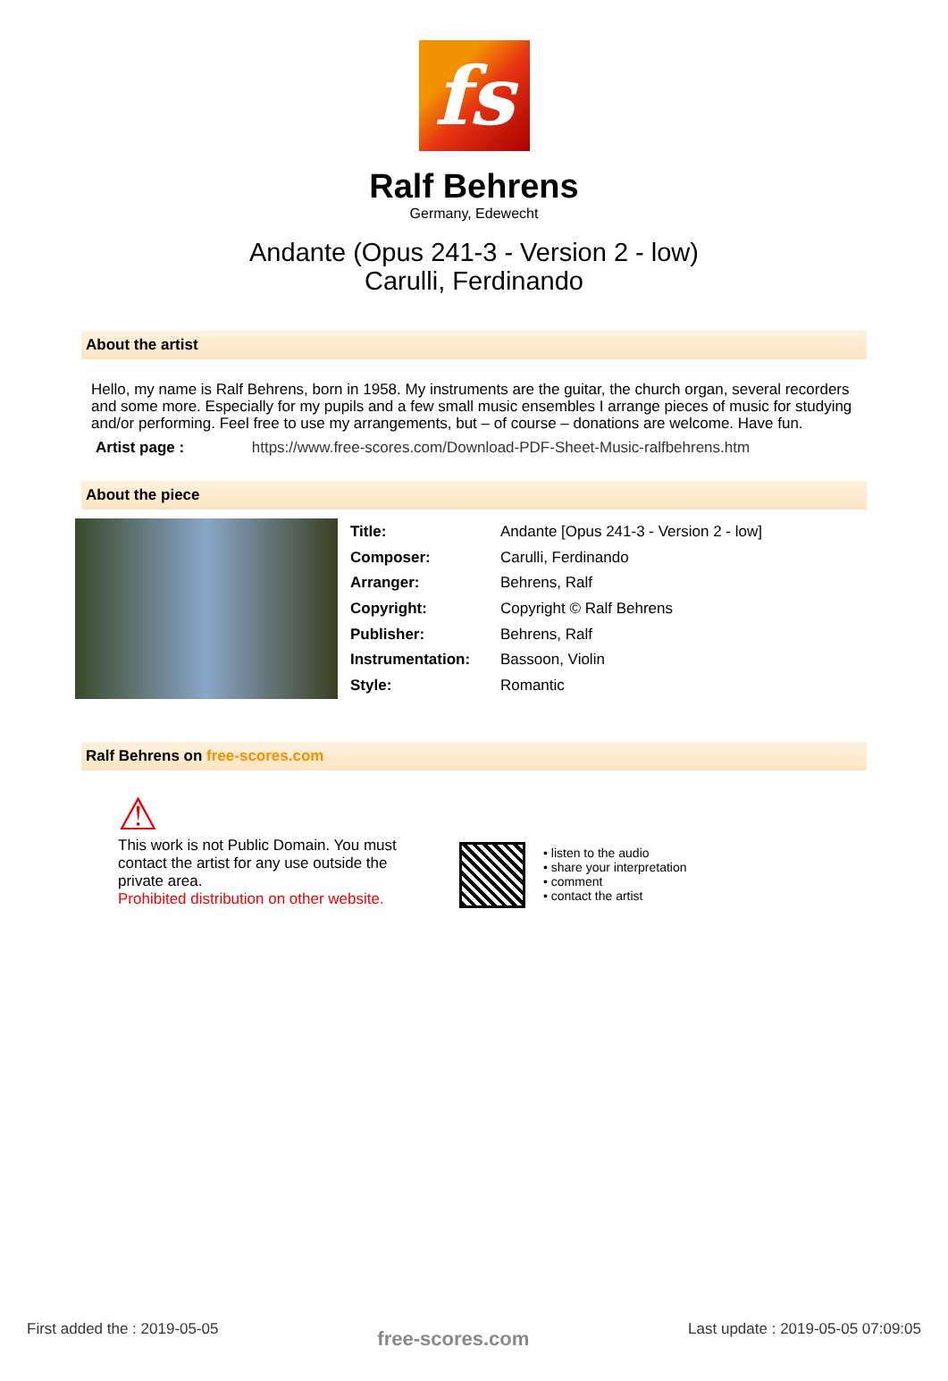fs
Ralf Behrens
Germany, Edewecht
Andante (Opus 241-3 - Version 2 - low)
Carulli, Ferdinando
About the artist
Hello, my name is Ralf Behrens, born in 1958. My instruments are the guitar, the church organ, several recorders and some more. Especially for my pupils and a few small music ensembles I arrange pieces of music for studying and/or performing. Feel free to use my arrangements, but – of course – donations are welcome. Have fun.
Artist page : https://www.free-scores.com/Download-PDF-Sheet-Music-ralfbehrens.htm
About the piece
| Title: | Andante [Opus 241-3 - Version 2 - low] |
| Composer: | Carulli, Ferdinando |
| Arranger: | Behrens, Ralf |
| Copyright: | Copyright © Ralf Behrens |
| Publisher: | Behrens, Ralf |
| Instrumentation: | Bassoon, Violin |
| Style: | Romantic |
Ralf Behrens on free-scores.com
⚠
This work is not Public Domain. You must contact the artist for any use outside the private area.
Prohibited distribution on other website.
• listen to the audio
• share your interpretation
• comment
• contact the artist
First added the : 2019-05-05 free-scores.com Last update : 2019-05-05 07:09:05